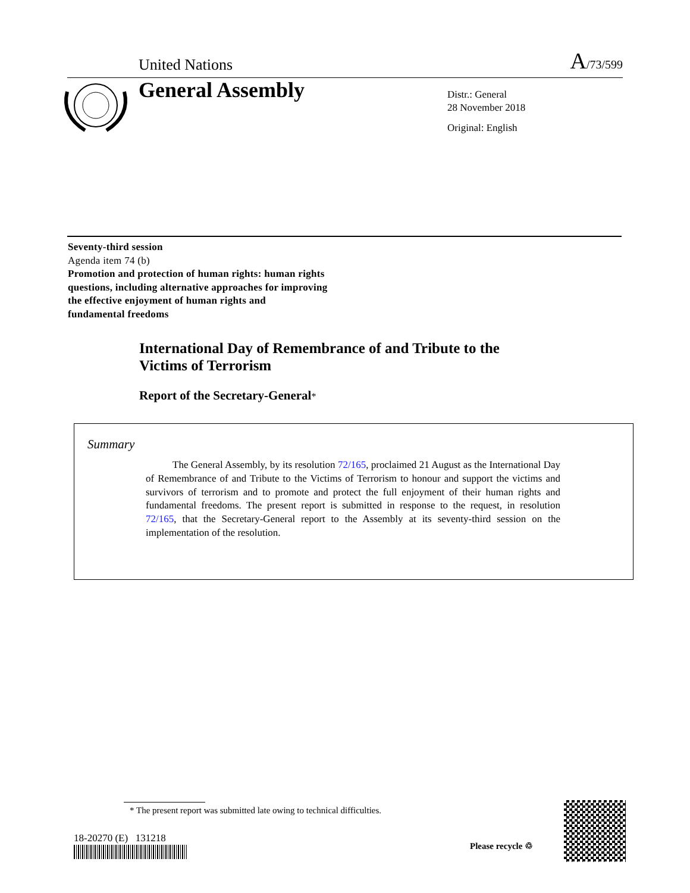United Nations A/73/599
General Assembly
Distr.: General
28 November 2018
Original: English
Seventy-third session
Agenda item 74 (b)
Promotion and protection of human rights: human rights
questions, including alternative approaches for improving
the effective enjoyment of human rights and
fundamental freedoms
International Day of Remembrance of and Tribute to the
Victims of Terrorism
Report of the Secretary-General*
Summary
The General Assembly, by its resolution 72/165, proclaimed 21 August as the International Day of Remembrance of and Tribute to the Victims of Terrorism to honour and support the victims and survivors of terrorism and to promote and protect the full enjoyment of their human rights and fundamental freedoms. The present report is submitted in response to the request, in resolution 72/165, that the Secretary-General report to the Assembly at its seventy-third session on the implementation of the resolution.
* The present report was submitted late owing to technical difficulties.
18-20270 (E) 131218
Please recycle ♲